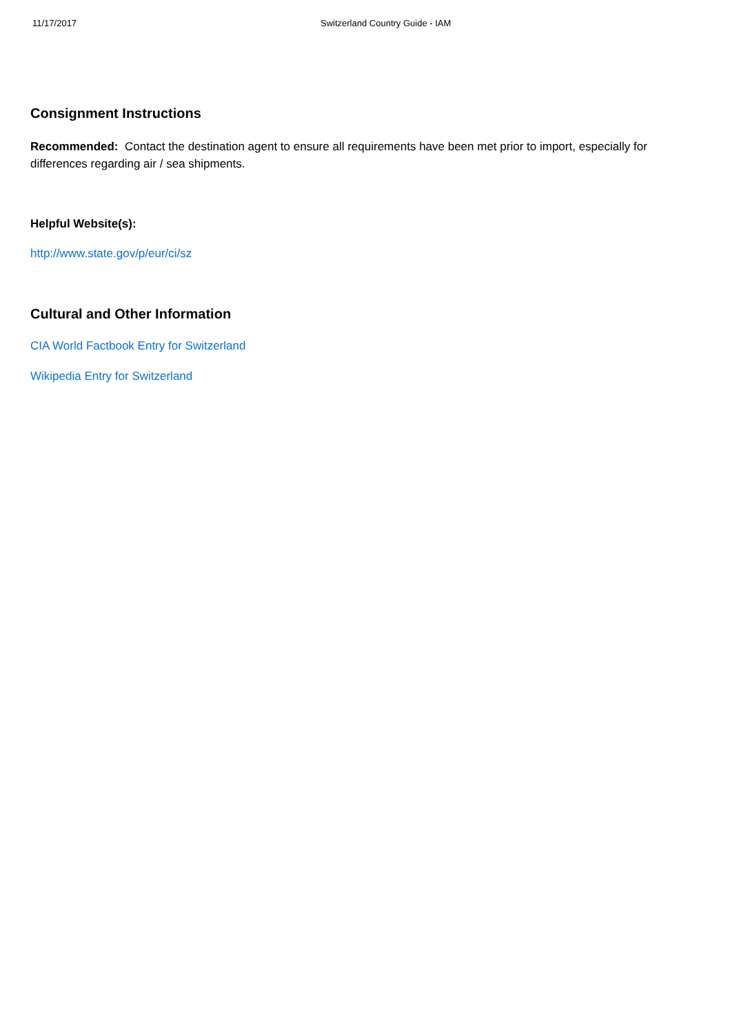11/17/2017 Switzerland Country Guide - IAM
Consignment Instructions
Recommended: Contact the destination agent to ensure all requirements have been met prior to import, especially for differences regarding air / sea shipments.
Helpful Website(s):
http://www.state.gov/p/eur/ci/sz
Cultural and Other Information
CIA World Factbook Entry for Switzerland
Wikipedia Entry for Switzerland